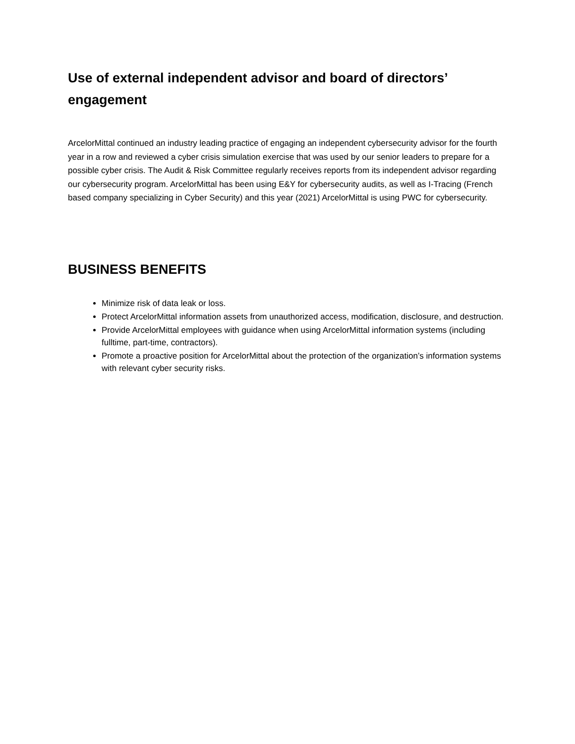Use of external independent advisor and board of directors’ engagement
ArcelorMittal continued an industry leading practice of engaging an independent cybersecurity advisor for the fourth year in a row and reviewed a cyber crisis simulation exercise that was used by our senior leaders to prepare for a possible cyber crisis. The Audit & Risk Committee regularly receives reports from its independent advisor regarding our cybersecurity program. ArcelorMittal has been using E&Y for cybersecurity audits, as well as I-Tracing (French based company specializing in Cyber Security) and this year (2021) ArcelorMittal is using PWC for cybersecurity.
BUSINESS BENEFITS
Minimize risk of data leak or loss.
Protect ArcelorMittal information assets from unauthorized access, modification, disclosure, and destruction.
Provide ArcelorMittal employees with guidance when using ArcelorMittal information systems (including fulltime, part-time, contractors).
Promote a proactive position for ArcelorMittal about the protection of the organization’s information systems with relevant cyber security risks.